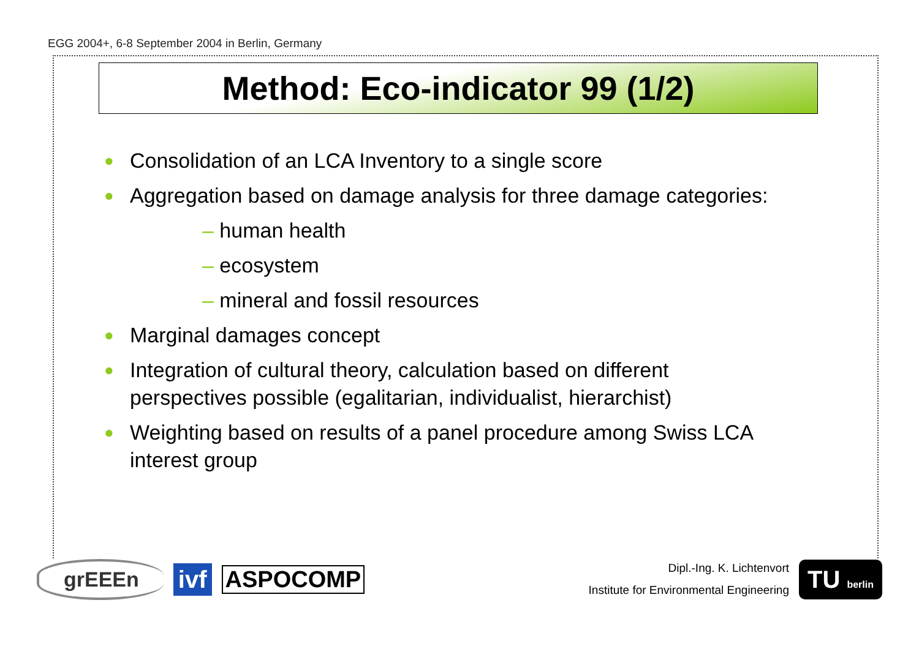EGG 2004+, 6-8 September 2004 in Berlin, Germany
Method: Eco-indicator 99 (1/2)
● Consolidation of an LCA Inventory to a single score
● Aggregation based on damage analysis for three damage categories:
– human health
– ecosystem
– mineral and fossil resources
● Marginal damages concept
● Integration of cultural theory, calculation based on different perspectives possible (egalitarian, individualist, hierarchist)
● Weighting based on results of a panel procedure among Swiss LCA interest group
grEEEn
ivf
ASPOCOMP
Dipl.-Ing. K. Lichtenvort
Institute for Environmental Engineering
TU berlin